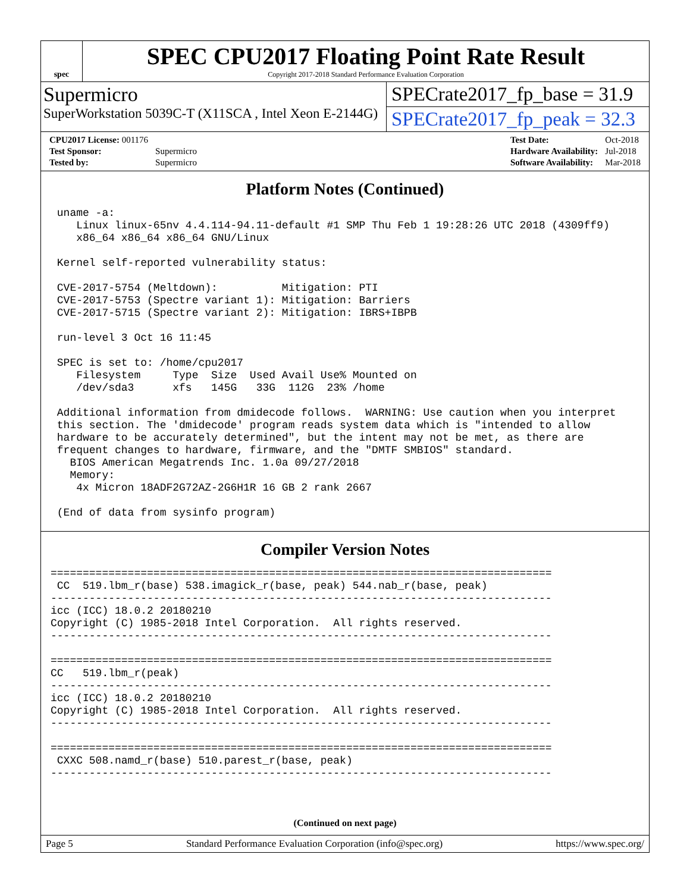spec
SPEC CPU2017 Floating Point Rate Result
Copyright 2017-2018 Standard Performance Evaluation Corporation
Supermicro
SuperWorkstation 5039C-T (X11SCA , Intel Xeon E-2144G)
SPECrate2017_fp_base = 31.9
SPECrate2017_fp_peak = 32.3
| CPU2017 License: 001176 | |
| Test Sponsor: | Supermicro |
| Tested by: | Supermicro |
| Test Date: | Oct-2018 |
| Hardware Availability: | Jul-2018 |
| Software Availability: | Mar-2018 |
Platform Notes (Continued)
 uname -a:
    Linux linux-65nv 4.4.114-94.11-default #1 SMP Thu Feb 1 19:28:26 UTC 2018 (4309ff9)
    x86_64 x86_64 x86_64 GNU/Linux

 Kernel self-reported vulnerability status:

 CVE-2017-5754 (Meltdown):          Mitigation: PTI
 CVE-2017-5753 (Spectre variant 1): Mitigation: Barriers
 CVE-2017-5715 (Spectre variant 2): Mitigation: IBRS+IBPB

 run-level 3 Oct 16 11:45

 SPEC is set to: /home/cpu2017
    Filesystem     Type  Size  Used Avail Use% Mounted on
    /dev/sda3      xfs   145G   33G  112G  23% /home

 Additional information from dmidecode follows.  WARNING: Use caution when you interpret
 this section. The 'dmidecode' program reads system data which is "intended to allow
 hardware to be accurately determined", but the intent may not be met, as there are
 frequent changes to hardware, firmware, and the "DMTF SMBIOS" standard.
   BIOS American Megatrends Inc. 1.0a 09/27/2018
   Memory:
    4x Micron 18ADF2G72AZ-2G6H1R 16 GB 2 rank 2667

 (End of data from sysinfo program)
Compiler Version Notes
==============================================================================
 CC  519.lbm_r(base) 538.imagick_r(base, peak) 544.nab_r(base, peak)
------------------------------------------------------------------------------
icc (ICC) 18.0.2 20180210
Copyright (C) 1985-2018 Intel Corporation.  All rights reserved.
------------------------------------------------------------------------------

==============================================================================
CC   519.lbm_r(peak)
------------------------------------------------------------------------------
icc (ICC) 18.0.2 20180210
Copyright (C) 1985-2018 Intel Corporation.  All rights reserved.
------------------------------------------------------------------------------

==============================================================================
 CXXC 508.namd_r(base) 510.parest_r(base, peak)
------------------------------------------------------------------------------
(Continued on next page)
Page 5 Standard Performance Evaluation Corporation (info@spec.org) https://www.spec.org/